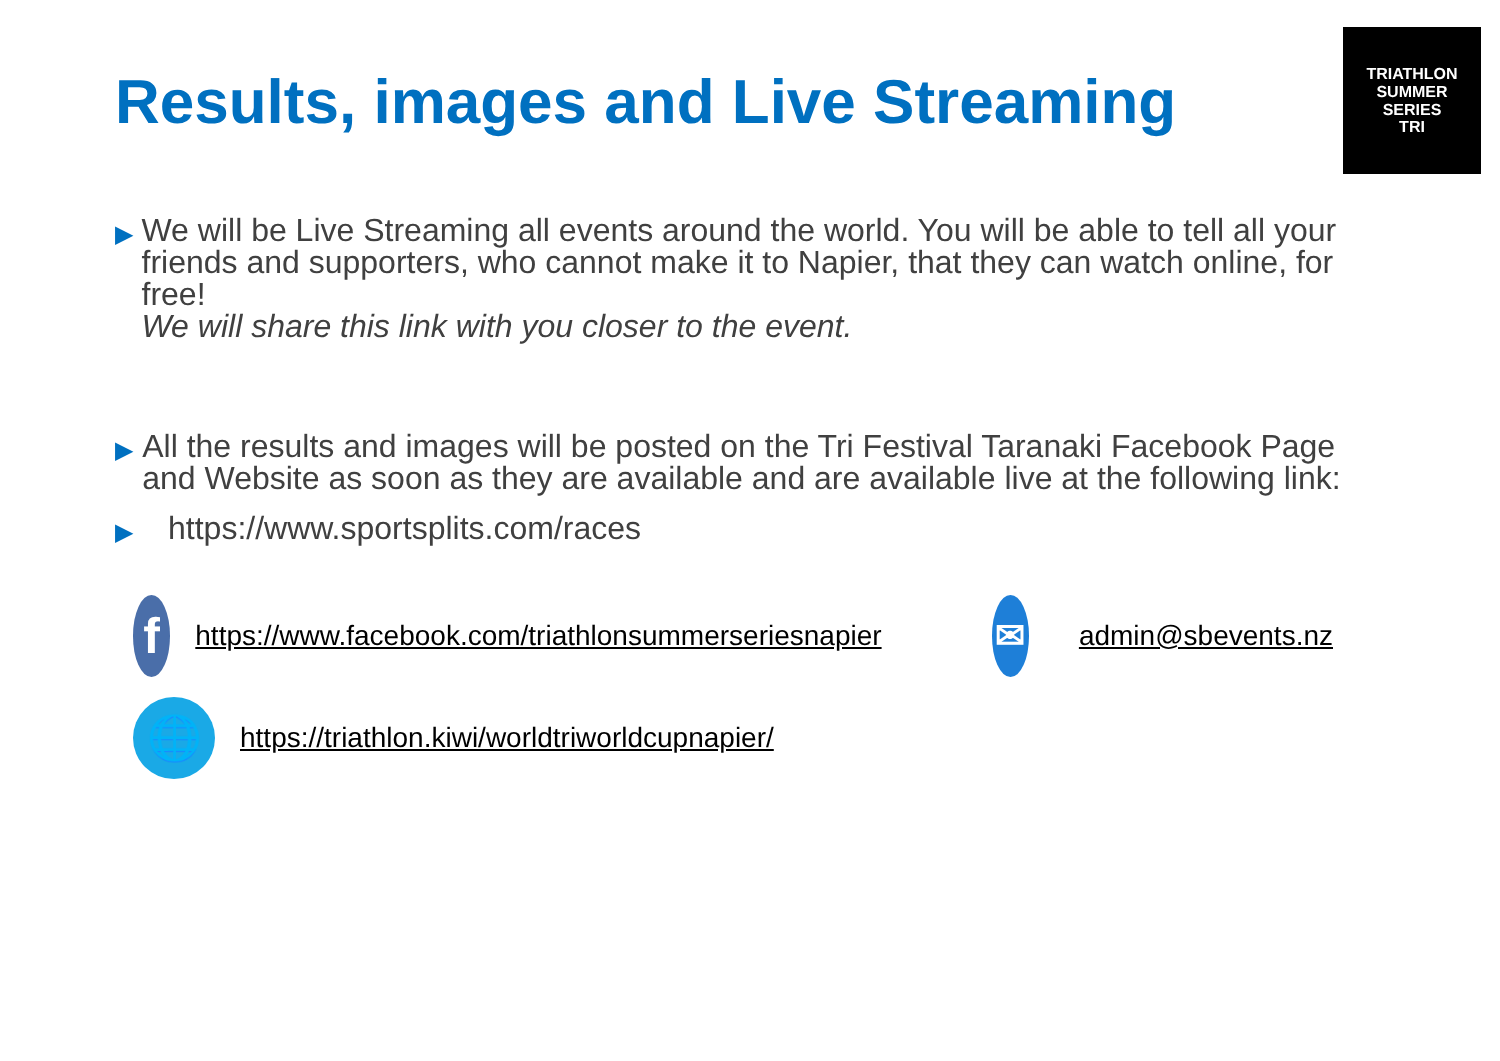TRIATHLON
SUMMER
SERIES
TRI
Results, images and Live Streaming
▶
We will be Live Streaming all events around the world. You will be able to tell all your friends and supporters, who cannot make it to Napier, that they can watch online, for free!
We will share this link with you closer to the event.
▶
All the results and images will be posted on the Tri Festival Taranaki Facebook Page and Website as soon as they are available and are available live at the following link:
▶
https://www.sportsplits.com/races
f
https://www.facebook.com/triathlonsummerseriesnapier
✉
admin@sbevents.nz
🌐
https://triathlon.kiwi/worldtriworldcupnapier/